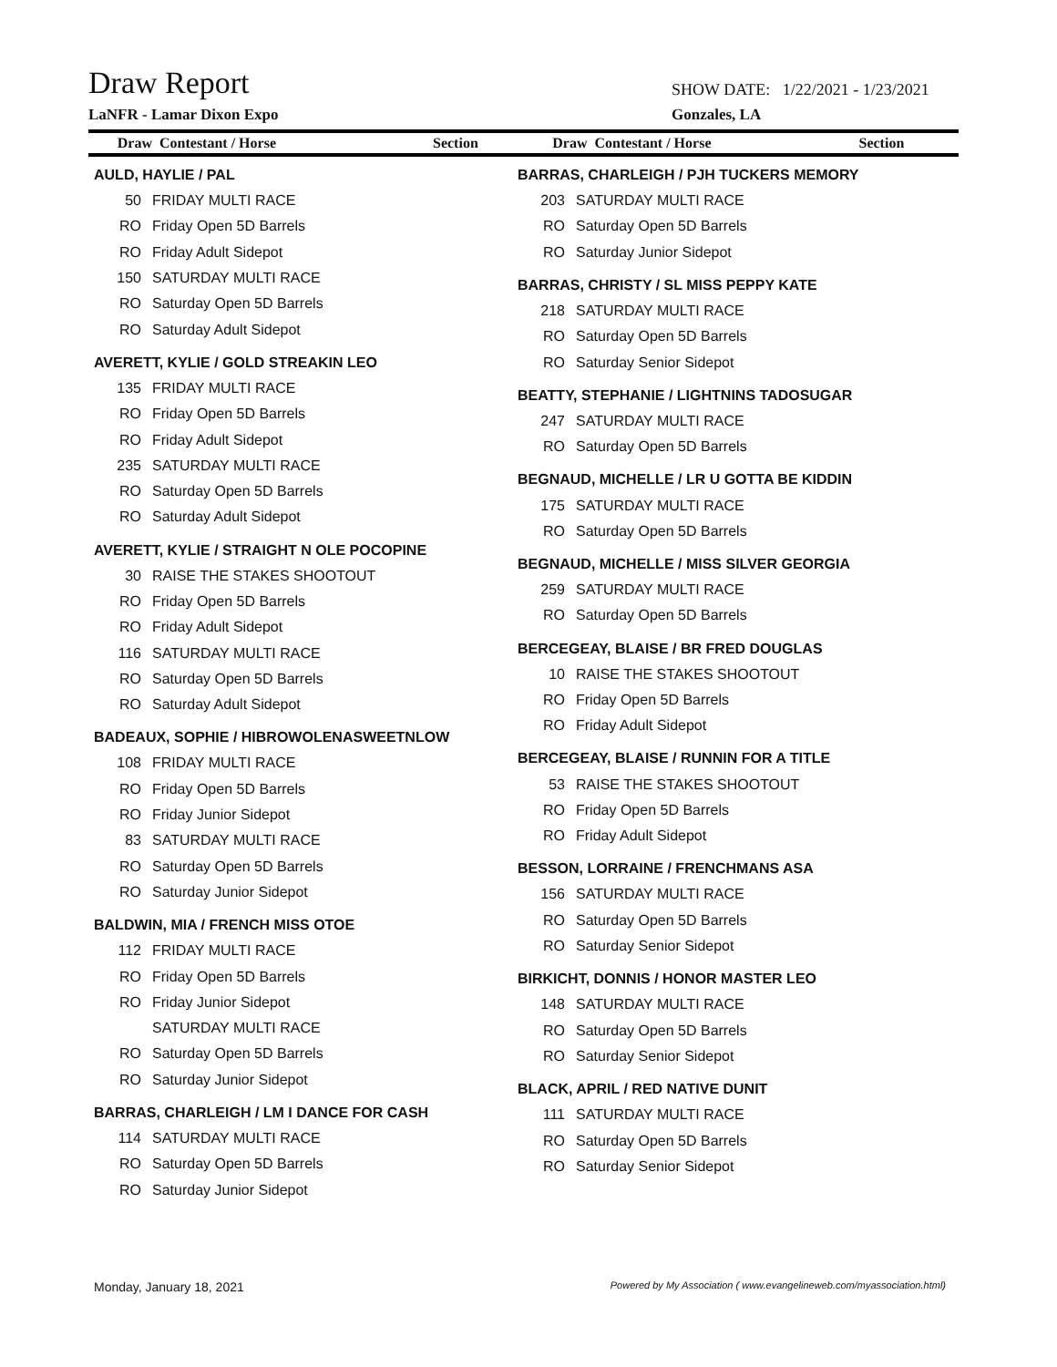Draw Report SHOW DATE: 1/22/2021 - 1/23/2021
LaNFR - Lamar Dixon Expo Gonzales, LA
Draw Contestant / Horse Section
Draw Contestant / Horse Section
AULD, HAYLIE / PAL
| 50 | FRIDAY MULTI RACE |
| RO | Friday Open 5D Barrels |
| RO | Friday Adult Sidepot |
| 150 | SATURDAY MULTI RACE |
| RO | Saturday Open 5D Barrels |
| RO | Saturday Adult Sidepot |
AVERETT, KYLIE / GOLD STREAKIN LEO
| 135 | FRIDAY MULTI RACE |
| RO | Friday Open 5D Barrels |
| RO | Friday Adult Sidepot |
| 235 | SATURDAY MULTI RACE |
| RO | Saturday Open 5D Barrels |
| RO | Saturday Adult Sidepot |
AVERETT, KYLIE / STRAIGHT N OLE POCOPINE
| 30 | RAISE THE STAKES SHOOTOUT |
| RO | Friday Open 5D Barrels |
| RO | Friday Adult Sidepot |
| 116 | SATURDAY MULTI RACE |
| RO | Saturday Open 5D Barrels |
| RO | Saturday Adult Sidepot |
BADEAUX, SOPHIE / HIBROWOLENASWEETNLOW
| 108 | FRIDAY MULTI RACE |
| RO | Friday Open 5D Barrels |
| RO | Friday Junior Sidepot |
| 83 | SATURDAY MULTI RACE |
| RO | Saturday Open 5D Barrels |
| RO | Saturday Junior Sidepot |
BALDWIN, MIA / FRENCH MISS OTOE
| 112 | FRIDAY MULTI RACE |
| RO | Friday Open 5D Barrels |
| RO | Friday Junior Sidepot |
| | SATURDAY MULTI RACE |
| RO | Saturday Open 5D Barrels |
| RO | Saturday Junior Sidepot |
BARRAS, CHARLEIGH / LM I DANCE FOR CASH
| 114 | SATURDAY MULTI RACE |
| RO | Saturday Open 5D Barrels |
| RO | Saturday Junior Sidepot |
BARRAS, CHARLEIGH / PJH TUCKERS MEMORY
| 203 | SATURDAY MULTI RACE |
| RO | Saturday Open 5D Barrels |
| RO | Saturday Junior Sidepot |
BARRAS, CHRISTY / SL MISS PEPPY KATE
| 218 | SATURDAY MULTI RACE |
| RO | Saturday Open 5D Barrels |
| RO | Saturday Senior Sidepot |
BEATTY, STEPHANIE / LIGHTNINS TADOSUGAR
| 247 | SATURDAY MULTI RACE |
| RO | Saturday Open 5D Barrels |
BEGNAUD, MICHELLE / LR U GOTTA BE KIDDIN
| 175 | SATURDAY MULTI RACE |
| RO | Saturday Open 5D Barrels |
BEGNAUD, MICHELLE / MISS SILVER GEORGIA
| 259 | SATURDAY MULTI RACE |
| RO | Saturday Open 5D Barrels |
BERCEGEAY, BLAISE / BR FRED DOUGLAS
| 10 | RAISE THE STAKES SHOOTOUT |
| RO | Friday Open 5D Barrels |
| RO | Friday Adult Sidepot |
BERCEGEAY, BLAISE / RUNNIN FOR A TITLE
| 53 | RAISE THE STAKES SHOOTOUT |
| RO | Friday Open 5D Barrels |
| RO | Friday Adult Sidepot |
BESSON, LORRAINE / FRENCHMANS ASA
| 156 | SATURDAY MULTI RACE |
| RO | Saturday Open 5D Barrels |
| RO | Saturday Senior Sidepot |
BIRKICHT, DONNIS / HONOR MASTER LEO
| 148 | SATURDAY MULTI RACE |
| RO | Saturday Open 5D Barrels |
| RO | Saturday Senior Sidepot |
BLACK, APRIL / RED NATIVE DUNIT
| 111 | SATURDAY MULTI RACE |
| RO | Saturday Open 5D Barrels |
| RO | Saturday Senior Sidepot |
Monday, January 18, 2021 Powered by My Association ( www.evangelineweb.com/myassociation.html)